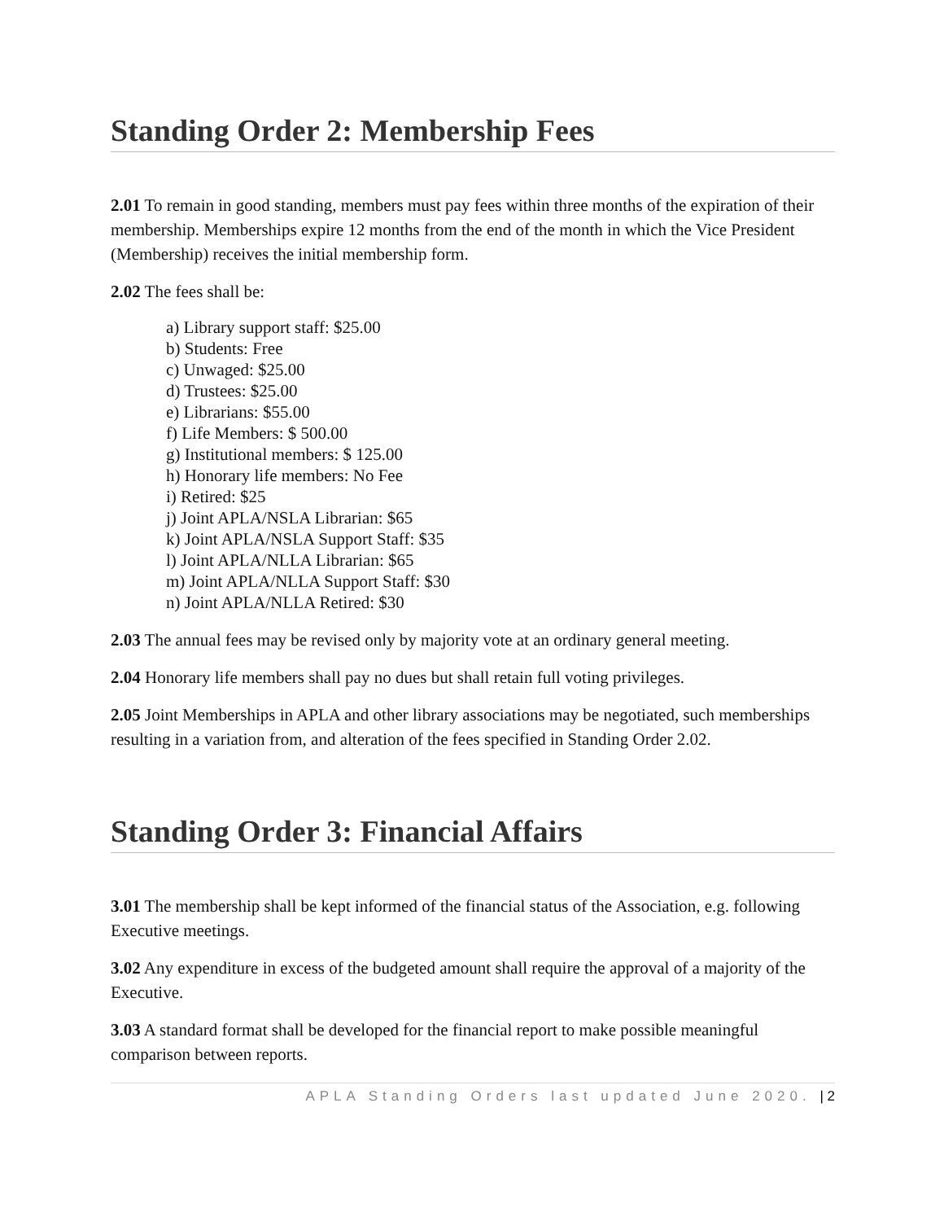Standing Order 2: Membership Fees
2.01 To remain in good standing, members must pay fees within three months of the expiration of their membership. Memberships expire 12 months from the end of the month in which the Vice President (Membership) receives the initial membership form.
2.02 The fees shall be:
a) Library support staff: $25.00
b) Students: Free
c) Unwaged: $25.00
d) Trustees: $25.00
e) Librarians: $55.00
f) Life Members: $ 500.00
g) Institutional members: $ 125.00
h) Honorary life members: No Fee
i) Retired: $25
j) Joint APLA/NSLA Librarian: $65
k) Joint APLA/NSLA Support Staff: $35
l) Joint APLA/NLLA Librarian: $65
m) Joint APLA/NLLA Support Staff: $30
n) Joint APLA/NLLA Retired: $30
2.03 The annual fees may be revised only by majority vote at an ordinary general meeting.
2.04 Honorary life members shall pay no dues but shall retain full voting privileges.
2.05 Joint Memberships in APLA and other library associations may be negotiated, such memberships resulting in a variation from, and alteration of the fees specified in Standing Order 2.02.
Standing Order 3: Financial Affairs
3.01 The membership shall be kept informed of the financial status of the Association, e.g. following Executive meetings.
3.02 Any expenditure in excess of the budgeted amount shall require the approval of a majority of the Executive.
3.03 A standard format shall be developed for the financial report to make possible meaningful comparison between reports.
APLA Standing Orders last updated June 2020. | 2